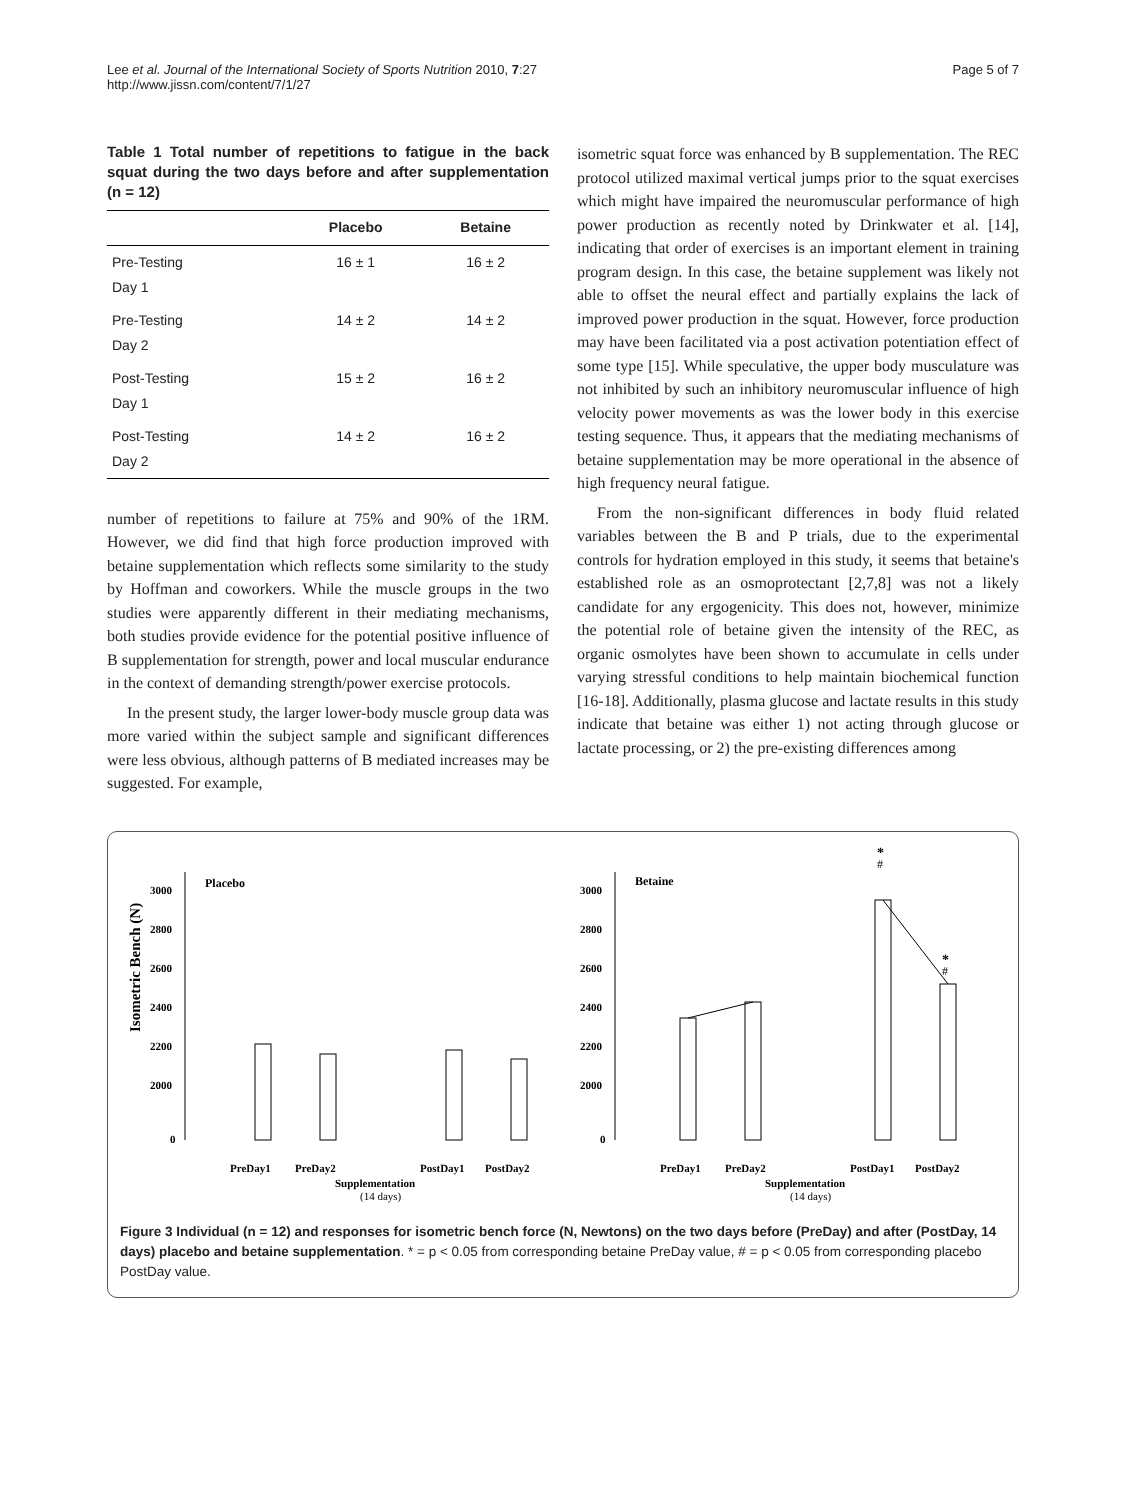Lee et al. Journal of the International Society of Sports Nutrition 2010, 7:27
http://www.jissn.com/content/7/1/27
Page 5 of 7
Table 1 Total number of repetitions to fatigue in the back squat during the two days before and after supplementation (n = 12)
| | Placebo | Betaine |
| --- | --- | --- |
| Pre-Testing Day 1 | 16 ± 1 | 16 ± 2 |
| Pre-Testing Day 2 | 14 ± 2 | 14 ± 2 |
| Post-Testing Day 1 | 15 ± 2 | 16 ± 2 |
| Post-Testing Day 2 | 14 ± 2 | 16 ± 2 |
number of repetitions to failure at 75% and 90% of the 1RM. However, we did find that high force production improved with betaine supplementation which reflects some similarity to the study by Hoffman and coworkers. While the muscle groups in the two studies were apparently different in their mediating mechanisms, both studies provide evidence for the potential positive influence of B supplementation for strength, power and local muscular endurance in the context of demanding strength/power exercise protocols.
In the present study, the larger lower-body muscle group data was more varied within the subject sample and significant differences were less obvious, although patterns of B mediated increases may be suggested. For example,
isometric squat force was enhanced by B supplementation. The REC protocol utilized maximal vertical jumps prior to the squat exercises which might have impaired the neuromuscular performance of high power production as recently noted by Drinkwater et al. [14], indicating that order of exercises is an important element in training program design. In this case, the betaine supplement was likely not able to offset the neural effect and partially explains the lack of improved power production in the squat. However, force production may have been facilitated via a post activation potentiation effect of some type [15]. While speculative, the upper body musculature was not inhibited by such an inhibitory neuromuscular influence of high velocity power movements as was the lower body in this exercise testing sequence. Thus, it appears that the mediating mechanisms of betaine supplementation may be more operational in the absence of high frequency neural fatigue.
From the non-significant differences in body fluid related variables between the B and P trials, due to the experimental controls for hydration employed in this study, it seems that betaine's established role as an osmoprotectant [2,7,8] was not a likely candidate for any ergogenicity. This does not, however, minimize the potential role of betaine given the intensity of the REC, as organic osmolytes have been shown to accumulate in cells under varying stressful conditions to help maintain biochemical function [16-18]. Additionally, plasma glucose and lactate results in this study indicate that betaine was either 1) not acting through glucose or lactate processing, or 2) the pre-existing differences among
Isometric Bench (N)
3000
2800
2600
2400
2200
2000
0
3000
2800
2600
2400
2200
2000
0
Placebo
Betaine
*
#
*
#
PreDay1
PreDay2
Supplementation
(14 days)
PostDay1
PostDay2
PreDay1
PreDay2
Supplementation
(14 days)
PostDay1
PostDay2
Figure 3 Individual (n = 12) and responses for isometric bench force (N, Newtons) on the two days before (PreDay) and after (PostDay, 14 days) placebo and betaine supplementation. * = p < 0.05 from corresponding betaine PreDay value, # = p < 0.05 from corresponding placebo PostDay value.